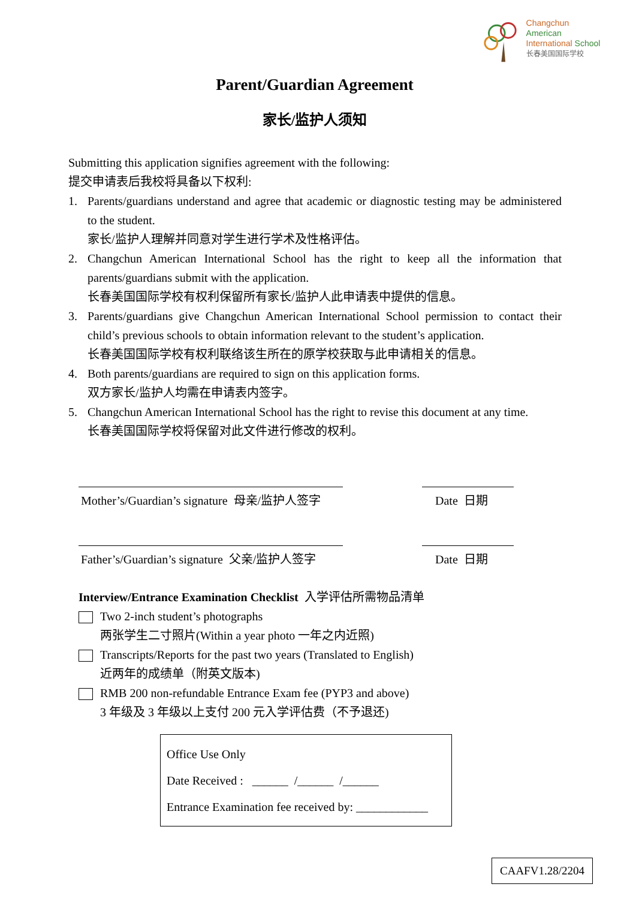Changchun American
International School
长春美国国际学校
Parent/Guardian Agreement
家长/监护人须知
Submitting this application signifies agreement with the following:
提交申请表后我校将具备以下权利:
1. Parents/guardians understand and agree that academic or diagnostic testing may be administered to the student.
家长/监护人理解并同意对学生进行学术及性格评估。
2. Changchun American International School has the right to keep all the information that parents/guardians submit with the application.
长春美国国际学校有权利保留所有家长/监护人此申请表中提供的信息。
3. Parents/guardians give Changchun American International School permission to contact their child’s previous schools to obtain information relevant to the student’s application.
长春美国国际学校有权利联络该生所在的原学校获取与此申请相关的信息。
4. Both parents/guardians are required to sign on this application forms.
双方家长/监护人均需在申请表内签字。
5. Changchun American International School has the right to revise this document at any time.
长春美国国际学校将保留对此文件进行修改的权利。
Mother’s/Guardian’s signature 母亲/监护人签字
Date 日期
Father’s/Guardian’s signature 父亲/监护人签字
Date 日期
Interview/Entrance Examination Checklist 入学评估所需物品清单
Two 2-inch student’s photographs
两张学生二寸照片(Within a year photo 一年之内近照)
Transcripts/Reports for the past two years (Translated to English)
近两年的成绩单（附英文版本)
RMB 200 non-refundable Entrance Exam fee (PYP3 and above)
3 年级及 3 年级以上支付 200 元入学评估费（不予退还)
Office Use Only
Date Received : ______ /______ /______
Entrance Examination fee received by: ____________
CAAFV1.28/2204